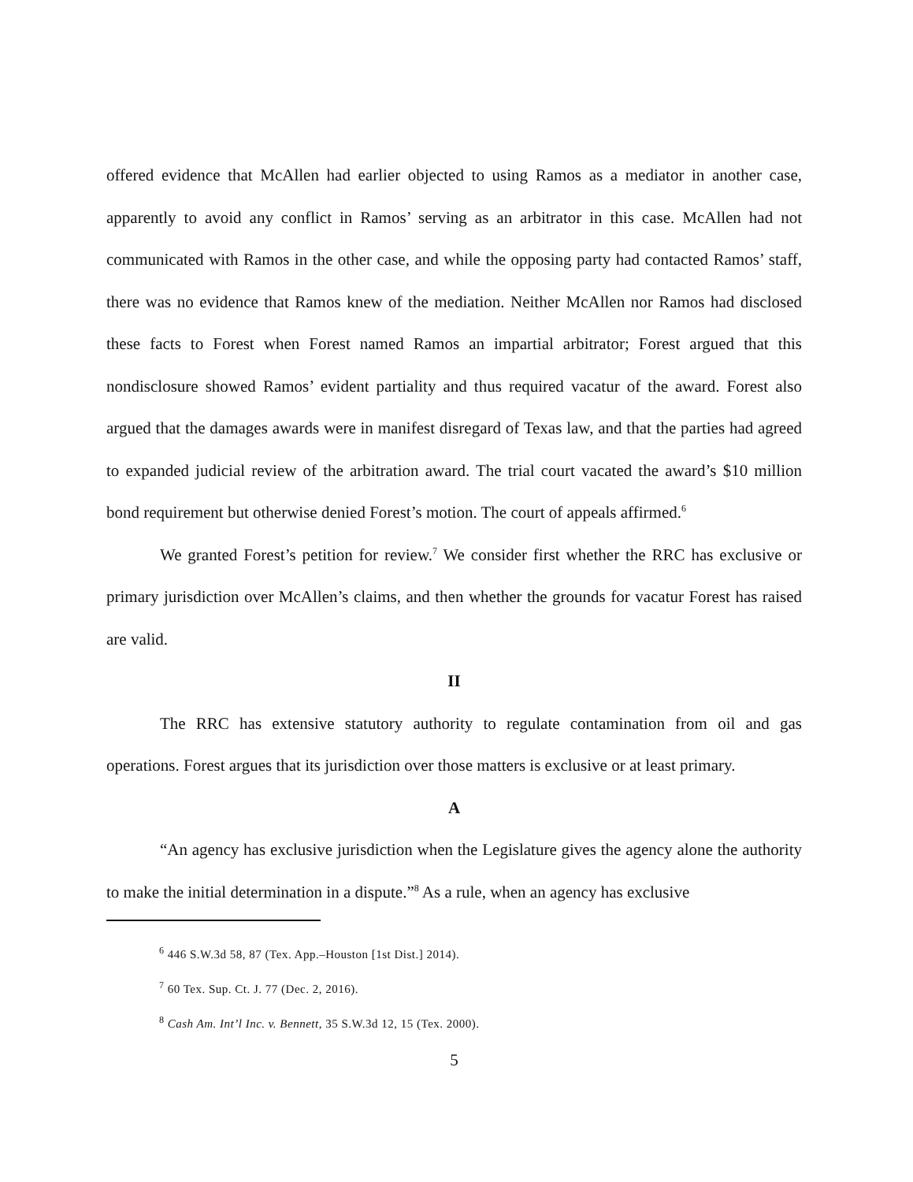offered evidence that McAllen had earlier objected to using Ramos as a mediator in another case, apparently to avoid any conflict in Ramos’ serving as an arbitrator in this case. McAllen had not communicated with Ramos in the other case, and while the opposing party had contacted Ramos’ staff, there was no evidence that Ramos knew of the mediation. Neither McAllen nor Ramos had disclosed these facts to Forest when Forest named Ramos an impartial arbitrator; Forest argued that this nondisclosure showed Ramos’ evident partiality and thus required vacatur of the award. Forest also argued that the damages awards were in manifest disregard of Texas law, and that the parties had agreed to expanded judicial review of the arbitration award. The trial court vacated the award’s $10 million bond requirement but otherwise denied Forest’s motion. The court of appeals affirmed.<sup>6</sup>
We granted Forest’s petition for review.<sup>7</sup> We consider first whether the RRC has exclusive or primary jurisdiction over McAllen’s claims, and then whether the grounds for vacatur Forest has raised are valid.
II
The RRC has extensive statutory authority to regulate contamination from oil and gas operations. Forest argues that its jurisdiction over those matters is exclusive or at least primary.
A
“An agency has exclusive jurisdiction when the Legislature gives the agency alone the authority to make the initial determination in a dispute.”<sup>8</sup> As a rule, when an agency has exclusive
<sup>6</sup> 446 S.W.3d 58, 87 (Tex. App.–Houston [1st Dist.] 2014).
<sup>7</sup> 60 Tex. Sup. Ct. J. 77 (Dec. 2, 2016).
<sup>8</sup> Cash Am. Int’l Inc. v. Bennett, 35 S.W.3d 12, 15 (Tex. 2000).
5